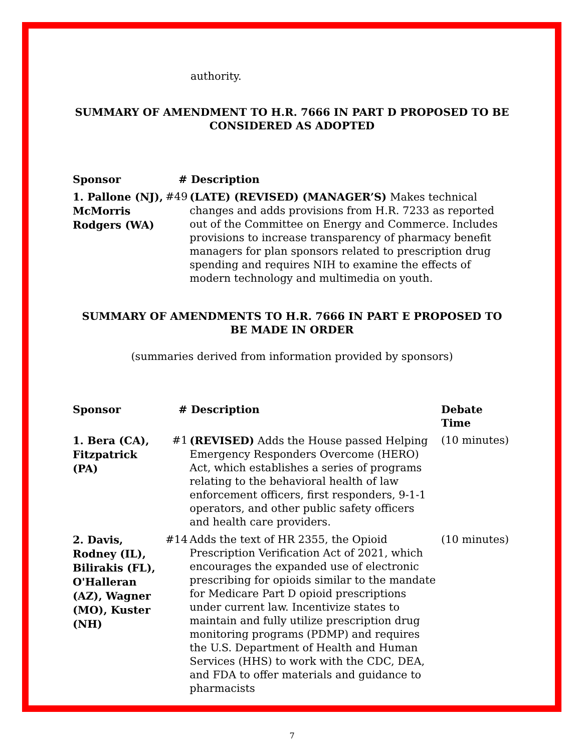authority.
SUMMARY OF AMENDMENT TO H.R. 7666 IN PART D PROPOSED TO BE CONSIDERED AS ADOPTED
| Sponsor | # Description | |
| --- | --- | --- |
| 1. Pallone (NJ), McMorris Rodgers (WA) | #49 | (LATE) (REVISED) (MANAGER’S) Makes technical changes and adds provisions from H.R. 7233 as reported out of the Committee on Energy and Commerce. Includes provisions to increase transparency of pharmacy benefit managers for plan sponsors related to prescription drug spending and requires NIH to examine the effects of modern technology and multimedia on youth. |
SUMMARY OF AMENDMENTS TO H.R. 7666 IN PART E PROPOSED TO BE MADE IN ORDER
(summaries derived from information provided by sponsors)
| Sponsor | # Description | | Debate Time |
| --- | --- | --- | --- |
| 1. Bera (CA), Fitzpatrick (PA) | #1 | (REVISED) Adds the House passed Helping Emergency Responders Overcome (HERO) Act, which establishes a series of programs relating to the behavioral health of law enforcement officers, first responders, 9-1-1 operators, and other public safety officers and health care providers. | (10 minutes) |
| 2. Davis, Rodney (IL), Bilirakis (FL), O'Halleran (AZ), Wagner (MO), Kuster (NH) | #14 | Adds the text of HR 2355, the Opioid Prescription Verification Act of 2021, which encourages the expanded use of electronic prescribing for opioids similar to the mandate for Medicare Part D opioid prescriptions under current law. Incentivize states to maintain and fully utilize prescription drug monitoring programs (PDMP) and requires the U.S. Department of Health and Human Services (HHS) to work with the CDC, DEA, and FDA to offer materials and guidance to pharmacists | (10 minutes) |
7